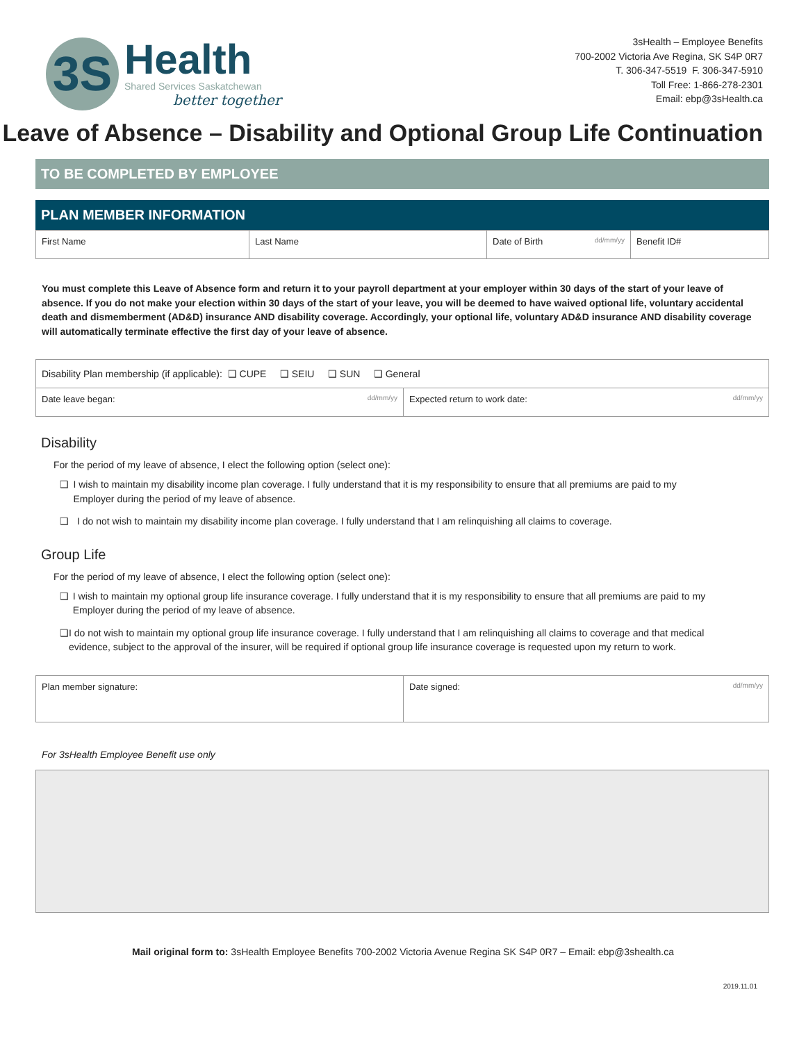3S
Health
Shared Services Saskatchewan
better together
3sHealth – Employee Benefits
700-2002 Victoria Ave Regina, SK S4P 0R7
T. 306-347-5519 F. 306-347-5910
Toll Free: 1-866-278-2301
Email: ebp@3sHealth.ca
Leave of Absence – Disability and Optional Group Life Continuation
TO BE COMPLETED BY EMPLOYEE
PLAN MEMBER INFORMATION
| First Name | Last Name | Date of Birth dd/mm/yy | Benefit ID# |
You must complete this Leave of Absence form and return it to your payroll department at your employer within 30 days of the start of your leave of absence. If you do not make your election within 30 days of the start of your leave, you will be deemed to have waived optional life, voluntary accidental death and dismemberment (AD&D) insurance AND disability coverage. Accordingly, your optional life, voluntary AD&D insurance AND disability coverage will automatically terminate effective the first day of your leave of absence.
| Disability Plan membership (if applicable): ❑ CUPE ❑ SEIU ❑ SUN ❑ General | |
| Date leave began: dd/mm/yy | Expected return to work date: dd/mm/yy |
Disability
For the period of my leave of absence, I elect the following option (select one):
❑ I wish to maintain my disability income plan coverage. I fully understand that it is my responsibility to ensure that all premiums are paid to my Employer during the period of my leave of absence.
❑ I do not wish to maintain my disability income plan coverage. I fully understand that I am relinquishing all claims to coverage.
Group Life
For the period of my leave of absence, I elect the following option (select one):
❑ I wish to maintain my optional group life insurance coverage. I fully understand that it is my responsibility to ensure that all premiums are paid to my Employer during the period of my leave of absence.
❑ I do not wish to maintain my optional group life insurance coverage. I fully understand that I am relinquishing all claims to coverage and that medical evidence, subject to the approval of the insurer, will be required if optional group life insurance coverage is requested upon my return to work.
| Plan member signature: | Date signed: dd/mm/yy |
For 3sHealth Employee Benefit use only
Mail original form to: 3sHealth Employee Benefits 700-2002 Victoria Avenue Regina SK S4P 0R7 – Email: ebp@3shealth.ca
2019.11.01